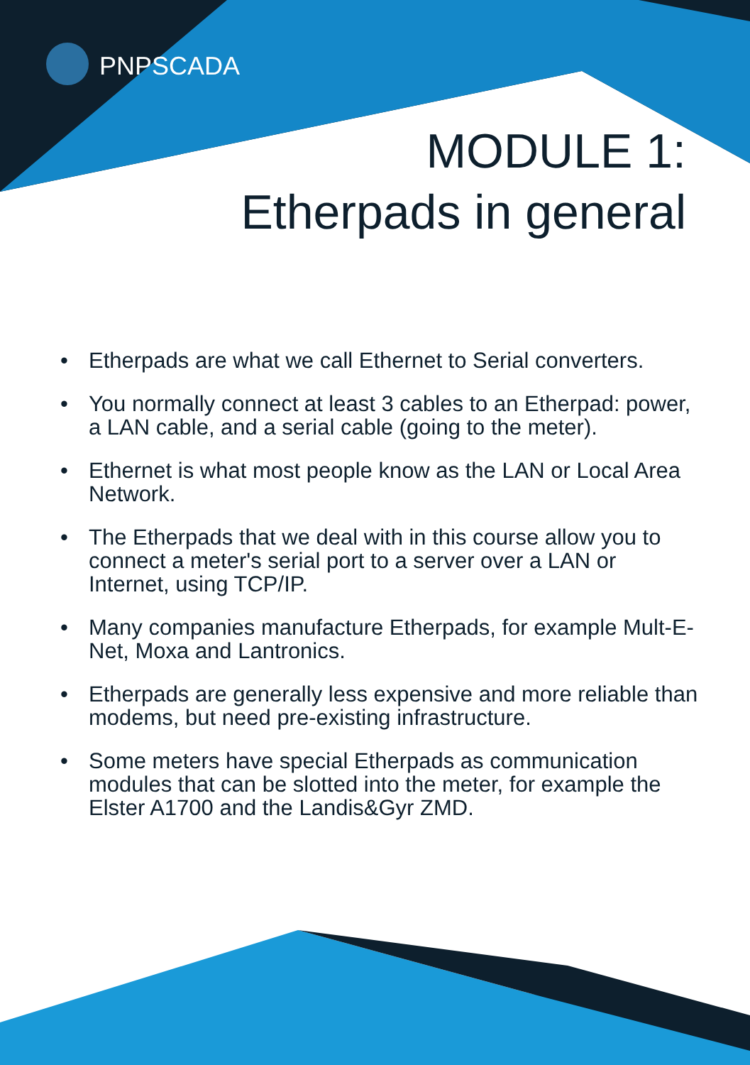PNPSCADA
MODULE 1:
Etherpads in general
• Etherpads are what we call Ethernet to Serial converters.
• You normally connect at least 3 cables to an Etherpad: power, a LAN cable, and a serial cable (going to the meter).
• Ethernet is what most people know as the LAN or Local Area Network.
• The Etherpads that we deal with in this course allow you to connect a meter's serial port to a server over a LAN or Internet, using TCP/IP.
• Many companies manufacture Etherpads, for example Mult-E-Net, Moxa and Lantronics.
• Etherpads are generally less expensive and more reliable than modems, but need pre-existing infrastructure.
• Some meters have special Etherpads as communication modules that can be slotted into the meter, for example the Elster A1700 and the Landis&Gyr ZMD.